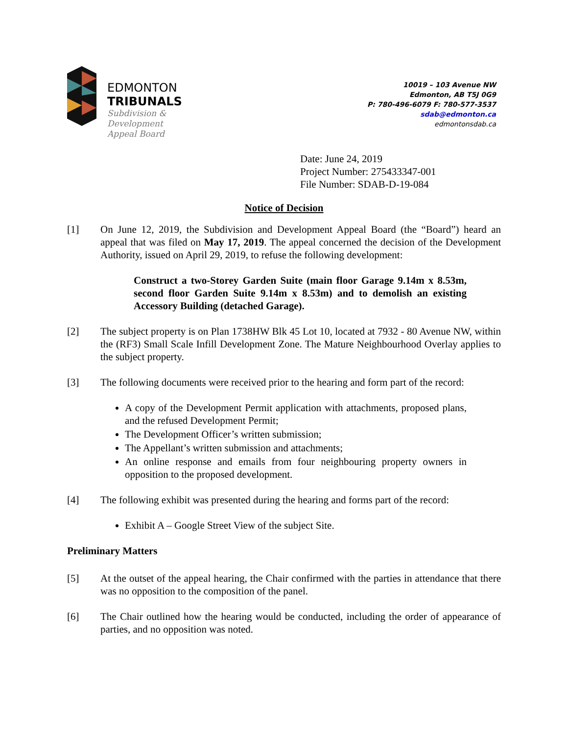EDMONTON
TRIBUNALS
Subdivision &
Development
Appeal Board
10019 – 103 Avenue NW
Edmonton, AB T5J 0G9
P: 780-496-6079 F: 780-577-3537
sdab@edmonton.ca
edmontonsdab.ca
Date: June 24, 2019
Project Number: 275433347-001
File Number: SDAB-D-19-084
Notice of Decision
[1] On June 12, 2019, the Subdivision and Development Appeal Board (the “Board”) heard an appeal that was filed on May 17, 2019. The appeal concerned the decision of the Development Authority, issued on April 29, 2019, to refuse the following development:
Construct a two-Storey Garden Suite (main floor Garage 9.14m x 8.53m, second floor Garden Suite 9.14m x 8.53m) and to demolish an existing Accessory Building (detached Garage).
[2] The subject property is on Plan 1738HW Blk 45 Lot 10, located at 7932 - 80 Avenue NW, within the (RF3) Small Scale Infill Development Zone. The Mature Neighbourhood Overlay applies to the subject property.
[3] The following documents were received prior to the hearing and form part of the record:
A copy of the Development Permit application with attachments, proposed plans, and the refused Development Permit;
The Development Officer’s written submission;
The Appellant’s written submission and attachments;
An online response and emails from four neighbouring property owners in opposition to the proposed development.
[4] The following exhibit was presented during the hearing and forms part of the record:
Exhibit A – Google Street View of the subject Site.
Preliminary Matters
[5] At the outset of the appeal hearing, the Chair confirmed with the parties in attendance that there was no opposition to the composition of the panel.
[6] The Chair outlined how the hearing would be conducted, including the order of appearance of parties, and no opposition was noted.